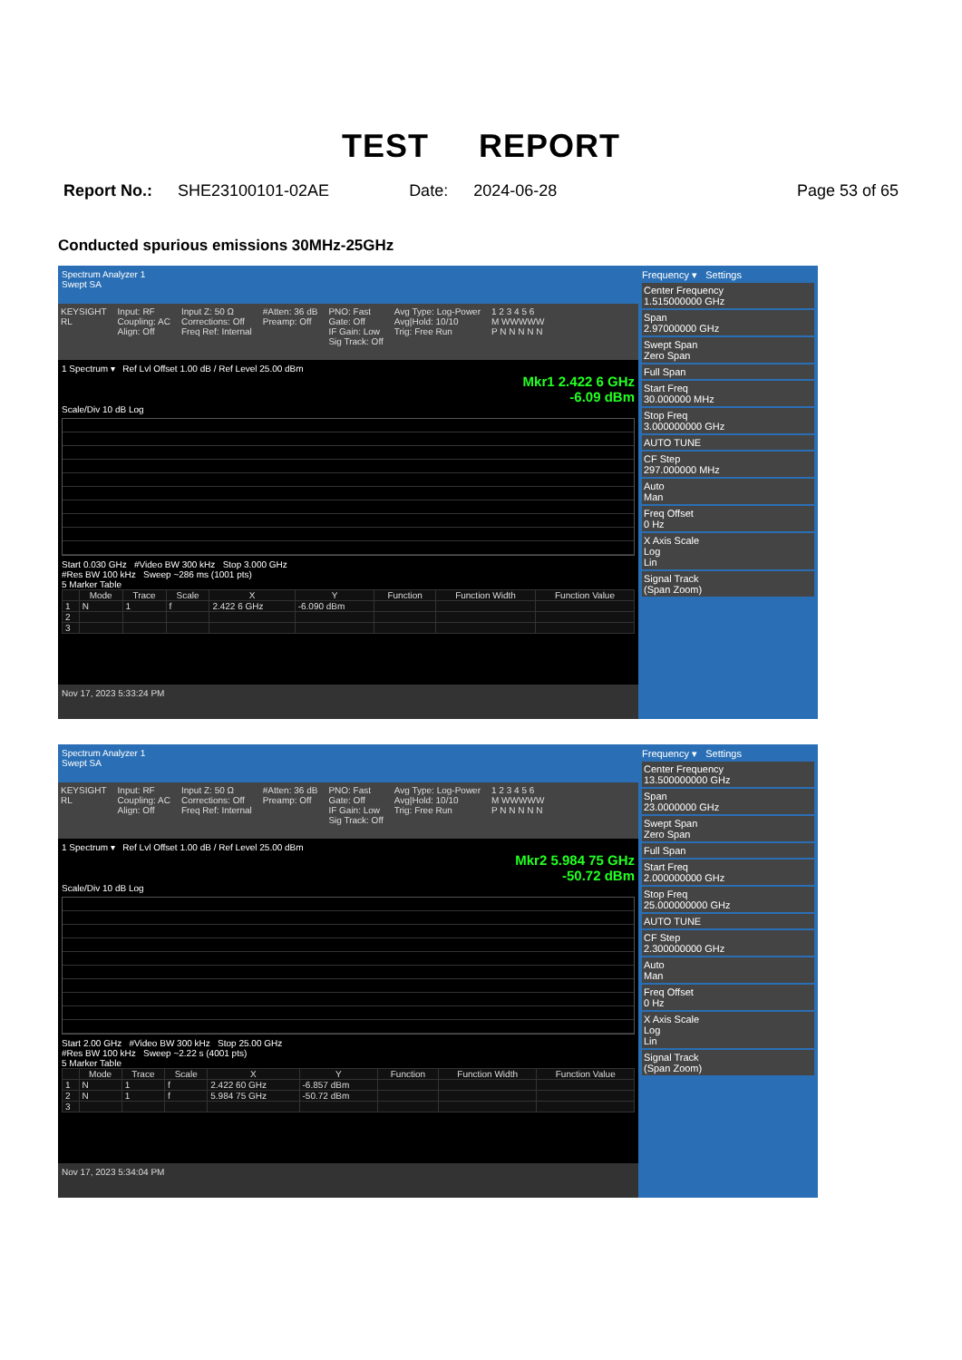TEST REPORT
Report No.: SHE23100101-02AE Date: 2024-06-28 Page 53 of 65
Conducted spurious emissions 30MHz-25GHz
Spectrum Analyzer 1
Swept SA
KEYSIGHT
RL
Input: RF
Coupling: AC
Align: Off
Input Z: 50 Ω
Corrections: Off
Freq Ref: Internal
#Atten: 36 dB
Preamp: Off
PNO: Fast
Gate: Off
IF Gain: Low
Sig Track: Off
Avg Type: Log-Power
Avg|Hold: 10/10
Trig: Free Run
1 2 3 4 5 6
M WWWWW
P N N N N N
1 Spectrum ▾ Ref Lvl Offset 1.00 dB / Ref Level 25.00 dBm
Mkr1 2.422 6 GHz
-6.09 dBm
Scale/Div 10 dB Log
Start 0.030 GHz #Video BW 300 kHz Stop 3.000 GHz
#Res BW 100 kHz Sweep ~286 ms (1001 pts)
5 Marker Table
| | Mode | Trace | Scale | X | Y | Function | Function Width | Function Value |
| --- | --- | --- | --- | --- | --- | --- | --- | --- |
| 1 | N | 1 | f | 2.422 6 GHz | -6.090 dBm | | | |
| 2 | | | | | | | | |
| 3 | | | | | | | | |
Nov 17, 2023 5:33:24 PM
Frequency ▾ Settings
Center Frequency
1.515000000 GHz
Span
2.97000000 GHz
Swept Span
Zero Span
Full Span
Start Freq
30.000000 MHz
Stop Freq
3.000000000 GHz
AUTO TUNE
CF Step
297.000000 MHz
Auto
Man
Freq Offset
0 Hz
X Axis Scale
Log
Lin
Signal Track
(Span Zoom)
Spectrum Analyzer 1
Swept SA
KEYSIGHT
RL
Input: RF
Coupling: AC
Align: Off
Input Z: 50 Ω
Corrections: Off
Freq Ref: Internal
#Atten: 36 dB
Preamp: Off
PNO: Fast
Gate: Off
IF Gain: Low
Sig Track: Off
Avg Type: Log-Power
Avg|Hold: 10/10
Trig: Free Run
1 2 3 4 5 6
M WWWWW
P N N N N N
1 Spectrum ▾ Ref Lvl Offset 1.00 dB / Ref Level 25.00 dBm
Mkr2 5.984 75 GHz
-50.72 dBm
Scale/Div 10 dB Log
Start 2.00 GHz #Video BW 300 kHz Stop 25.00 GHz
#Res BW 100 kHz Sweep ~2.22 s (4001 pts)
5 Marker Table
| | Mode | Trace | Scale | X | Y | Function | Function Width | Function Value |
| --- | --- | --- | --- | --- | --- | --- | --- | --- |
| 1 | N | 1 | f | 2.422 60 GHz | -6.857 dBm | | | |
| 2 | N | 1 | f | 5.984 75 GHz | -50.72 dBm | | | |
| 3 | | | | | | | | |
Nov 17, 2023 5:34:04 PM
Frequency ▾ Settings
Center Frequency
13.500000000 GHz
Span
23.0000000 GHz
Swept Span
Zero Span
Full Span
Start Freq
2.000000000 GHz
Stop Freq
25.000000000 GHz
AUTO TUNE
CF Step
2.300000000 GHz
Auto
Man
Freq Offset
0 Hz
X Axis Scale
Log
Lin
Signal Track
(Span Zoom)